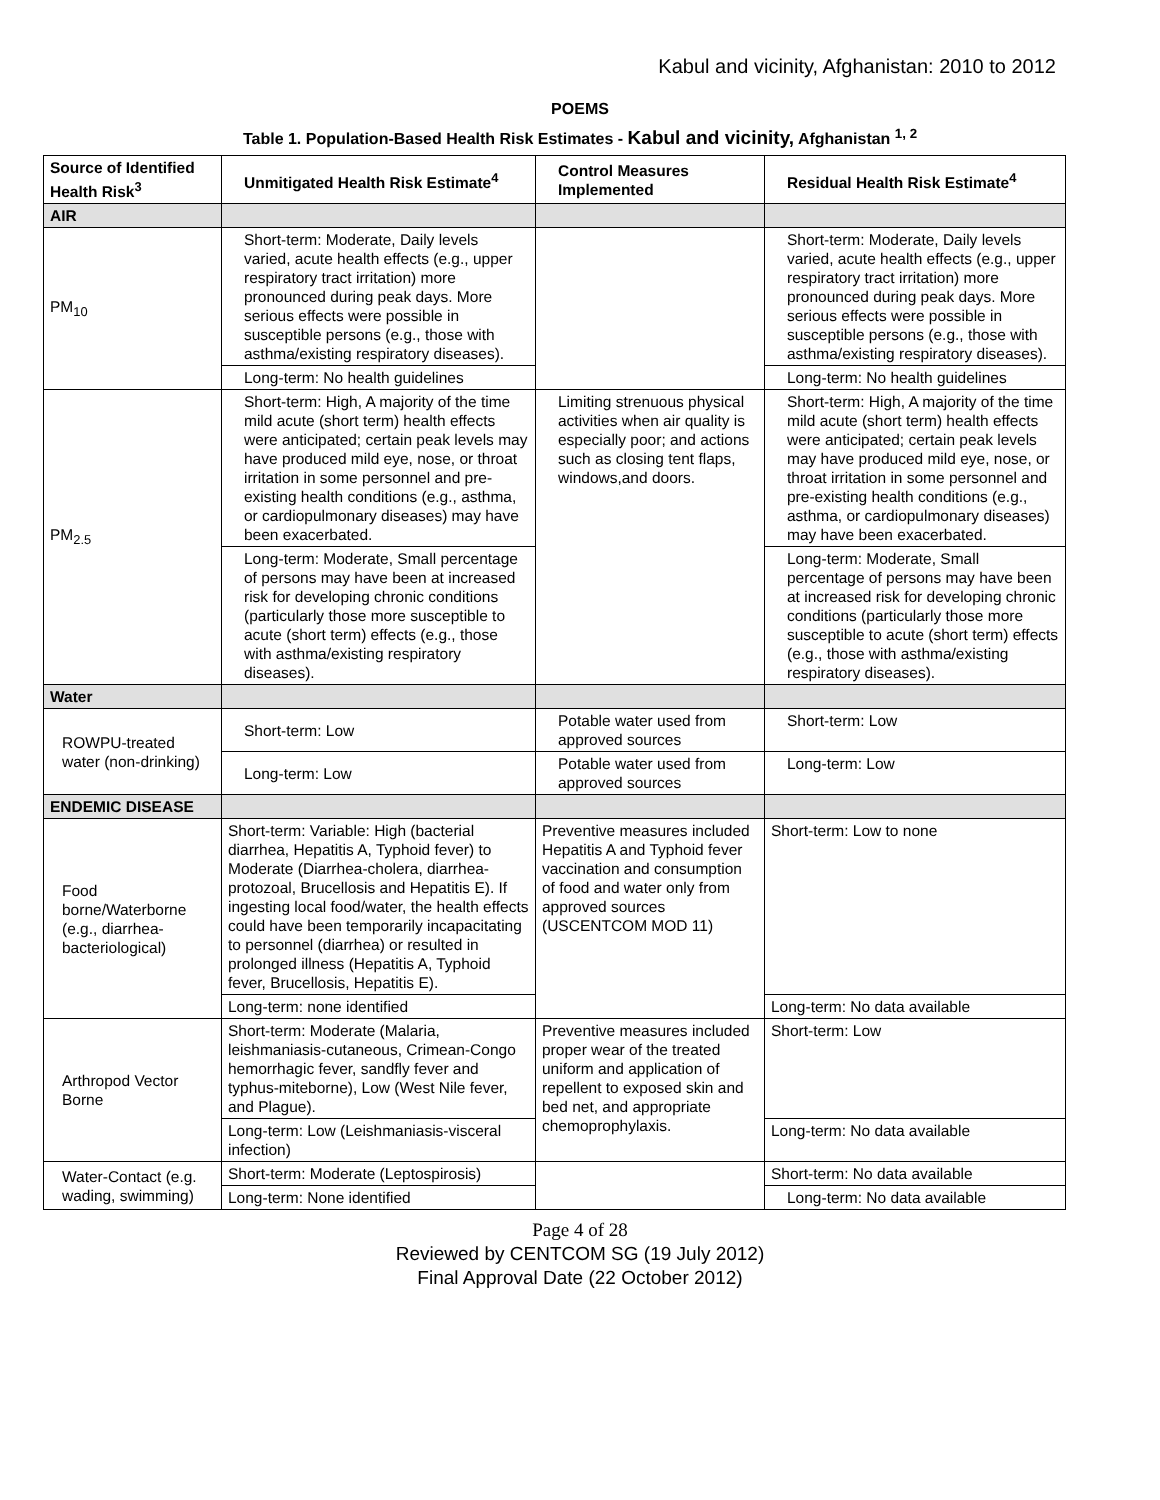Kabul and vicinity, Afghanistan: 2010 to 2012
POEMS
Table 1. Population-Based Health Risk Estimates - Kabul and vicinity, Afghanistan <sup>1, 2</sup>
| Source of Identified Health Risk<sup>3</sup> | Unmitigated Health Risk Estimate<sup>4</sup> | Control Measures Implemented | Residual Health Risk Estimate<sup>4</sup> |
| --- | --- | --- | --- |
| AIR | | | |
| PM<sub>10</sub> | Short-term: Moderate, Daily levels varied, acute health effects (e.g., upper respiratory tract irritation) more pronounced during peak days. More serious effects were possible in susceptible persons (e.g., those with asthma/existing respiratory diseases). | | Short-term: Moderate, Daily levels varied, acute health effects (e.g., upper respiratory tract irritation) more pronounced during peak days. More serious effects were possible in susceptible persons (e.g., those with asthma/existing respiratory diseases). |
| | Long-term: No health guidelines | | Long-term: No health guidelines |
| PM<sub>2.5</sub> | Short-term: High, A majority of the time mild acute (short term) health effects were anticipated; certain peak levels may have produced mild eye, nose, or throat irritation in some personnel and pre-existing health conditions (e.g., asthma, or cardiopulmonary diseases) may have been exacerbated. | Limiting strenuous physical activities when air quality is especially poor; and actions such as closing tent flaps, windows,and doors. | Short-term: High, A majority of the time mild acute (short term) health effects were anticipated; certain peak levels may have produced mild eye, nose, or throat irritation in some personnel and pre-existing health conditions (e.g., asthma, or cardiopulmonary diseases) may have been exacerbated. |
| | Long-term: Moderate, Small percentage of persons may have been at increased risk for developing chronic conditions (particularly those more susceptible to acute (short term) effects (e.g., those with asthma/existing respiratory diseases). | | Long-term: Moderate, Small percentage of persons may have been at increased risk for developing chronic conditions (particularly those more susceptible to acute (short term) effects (e.g., those with asthma/existing respiratory diseases). |
| Water | | | |
| ROWPU-treated water (non-drinking) | Short-term: Low | Potable water used from approved sources | Short-term: Low |
| | Long-term: Low | Potable water used from approved sources | Long-term: Low |
| ENDEMIC DISEASE | | | |
| Food borne/Waterborne (e.g., diarrhea-bacteriological) | Short-term: Variable: High (bacterial diarrhea, Hepatitis A, Typhoid fever) to Moderate (Diarrhea-cholera, diarrhea-protozoal, Brucellosis and Hepatitis E). If ingesting local food/water, the health effects could have been temporarily incapacitating to personnel (diarrhea) or resulted in prolonged illness (Hepatitis A, Typhoid fever, Brucellosis, Hepatitis E). | Preventive measures included Hepatitis A and Typhoid fever vaccination and consumption of food and water only from approved sources (USCENTCOM MOD 11) | Short-term: Low to none |
| | Long-term: none identified | | Long-term: No data available |
| Arthropod Vector Borne | Short-term: Moderate (Malaria, leishmaniasis-cutaneous, Crimean-Congo hemorrhagic fever, sandfly fever and typhus-miteborne), Low (West Nile fever, and Plague). | Preventive measures included proper wear of the treated uniform and application of repellent to exposed skin and bed net, and appropriate chemoprophylaxis. | Short-term: Low |
| | Long-term: Low (Leishmaniasis-visceral infection) | | Long-term: No data available |
| Water-Contact (e.g. wading, swimming) | Short-term: Moderate (Leptospirosis) | | Short-term: No data available |
| | Long-term: None identified | | Long-term: No data available |
Page 4 of 28
Reviewed by CENTCOM SG (19 July 2012)
Final Approval Date (22 October 2012)